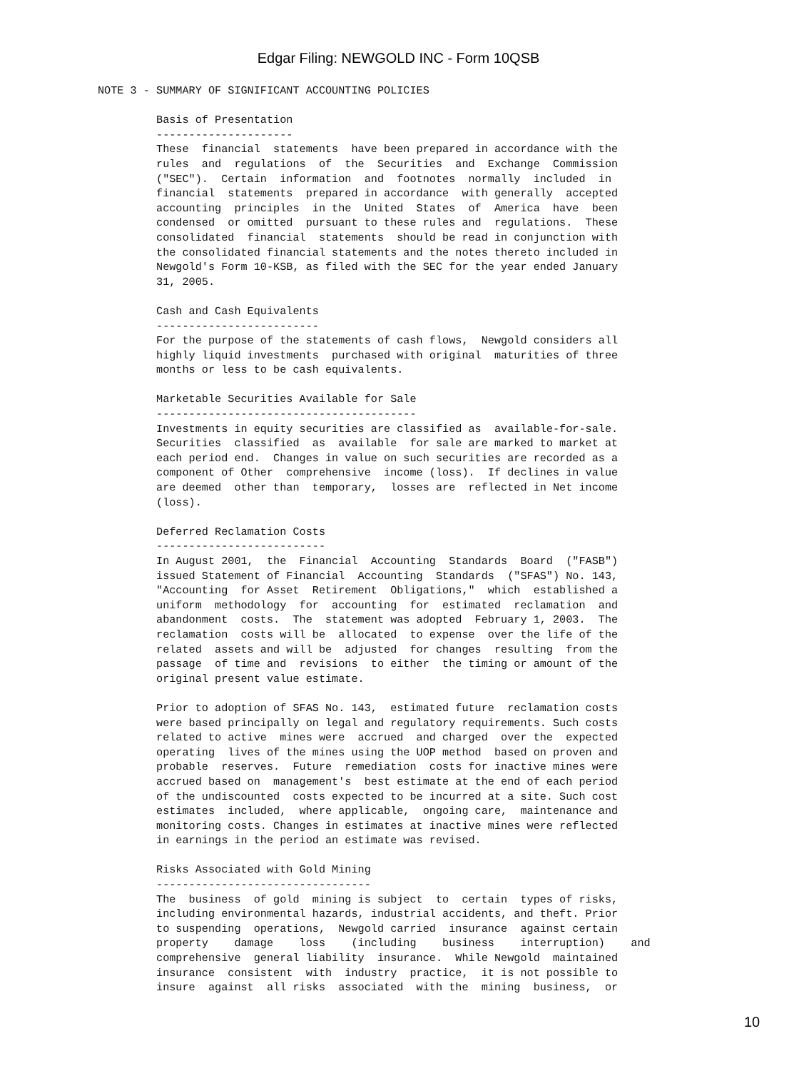Edgar Filing: NEWGOLD INC - Form 10QSB
NOTE 3 - SUMMARY OF SIGNIFICANT ACCOUNTING POLICIES

         Basis of Presentation
         ---------------------
         These  financial  statements  have been prepared in accordance with the
         rules  and  regulations  of  the  Securities  and  Exchange  Commission
         ("SEC").  Certain  information  and  footnotes  normally  included  in
         financial  statements  prepared in accordance  with generally  accepted
         accounting  principles  in the  United  States  of  America  have  been
         condensed  or omitted  pursuant to these rules and  regulations.  These
         consolidated  financial  statements  should be read in conjunction with
         the consolidated financial statements and the notes thereto included in
         Newgold's Form 10-KSB, as filed with the SEC for the year ended January
         31, 2005.

         Cash and Cash Equivalents
         -------------------------
         For the purpose of the statements of cash flows,  Newgold considers all
         highly liquid investments  purchased with original  maturities of three
         months or less to be cash equivalents.

         Marketable Securities Available for Sale
         ----------------------------------------
         Investments in equity securities are classified as  available-for-sale.
         Securities  classified  as  available  for sale are marked to market at
         each period end.  Changes in value on such securities are recorded as a
         component of Other  comprehensive  income (loss).  If declines in value
         are deemed  other than  temporary,  losses are  reflected in Net income
         (loss).

         Deferred Reclamation Costs
         --------------------------
         In August 2001,  the  Financial  Accounting  Standards  Board  ("FASB")
         issued Statement of Financial  Accounting  Standards  ("SFAS") No. 143,
         "Accounting  for Asset  Retirement  Obligations,"  which  established a
         uniform  methodology  for  accounting  for  estimated  reclamation  and
         abandonment  costs.  The  statement was adopted  February 1, 2003.  The
         reclamation  costs will be  allocated  to expense  over the life of the
         related  assets and will be  adjusted  for changes  resulting  from the
         passage  of time and  revisions  to either  the timing or amount of the
         original present value estimate.

         Prior to adoption of SFAS No. 143,  estimated future  reclamation costs
         were based principally on legal and regulatory requirements. Such costs
         related to active  mines were  accrued  and charged  over the  expected
         operating  lives of the mines using the UOP method  based on proven and
         probable  reserves.  Future  remediation  costs for inactive mines were
         accrued based on  management's  best estimate at the end of each period
         of the undiscounted  costs expected to be incurred at a site. Such cost
         estimates  included,  where applicable,  ongoing care,  maintenance and
         monitoring costs. Changes in estimates at inactive mines were reflected
         in earnings in the period an estimate was revised.

         Risks Associated with Gold Mining
         ---------------------------------
         The  business  of gold  mining is subject  to  certain  types of risks,
         including environmental hazards, industrial accidents, and theft. Prior
         to suspending  operations,  Newgold carried  insurance  against certain
         property    damage    loss    (including    business    interruption)    and
         comprehensive  general liability  insurance.  While Newgold  maintained
         insurance  consistent  with  industry  practice,  it is not possible to
         insure  against  all risks  associated  with the  mining  business,  or
10